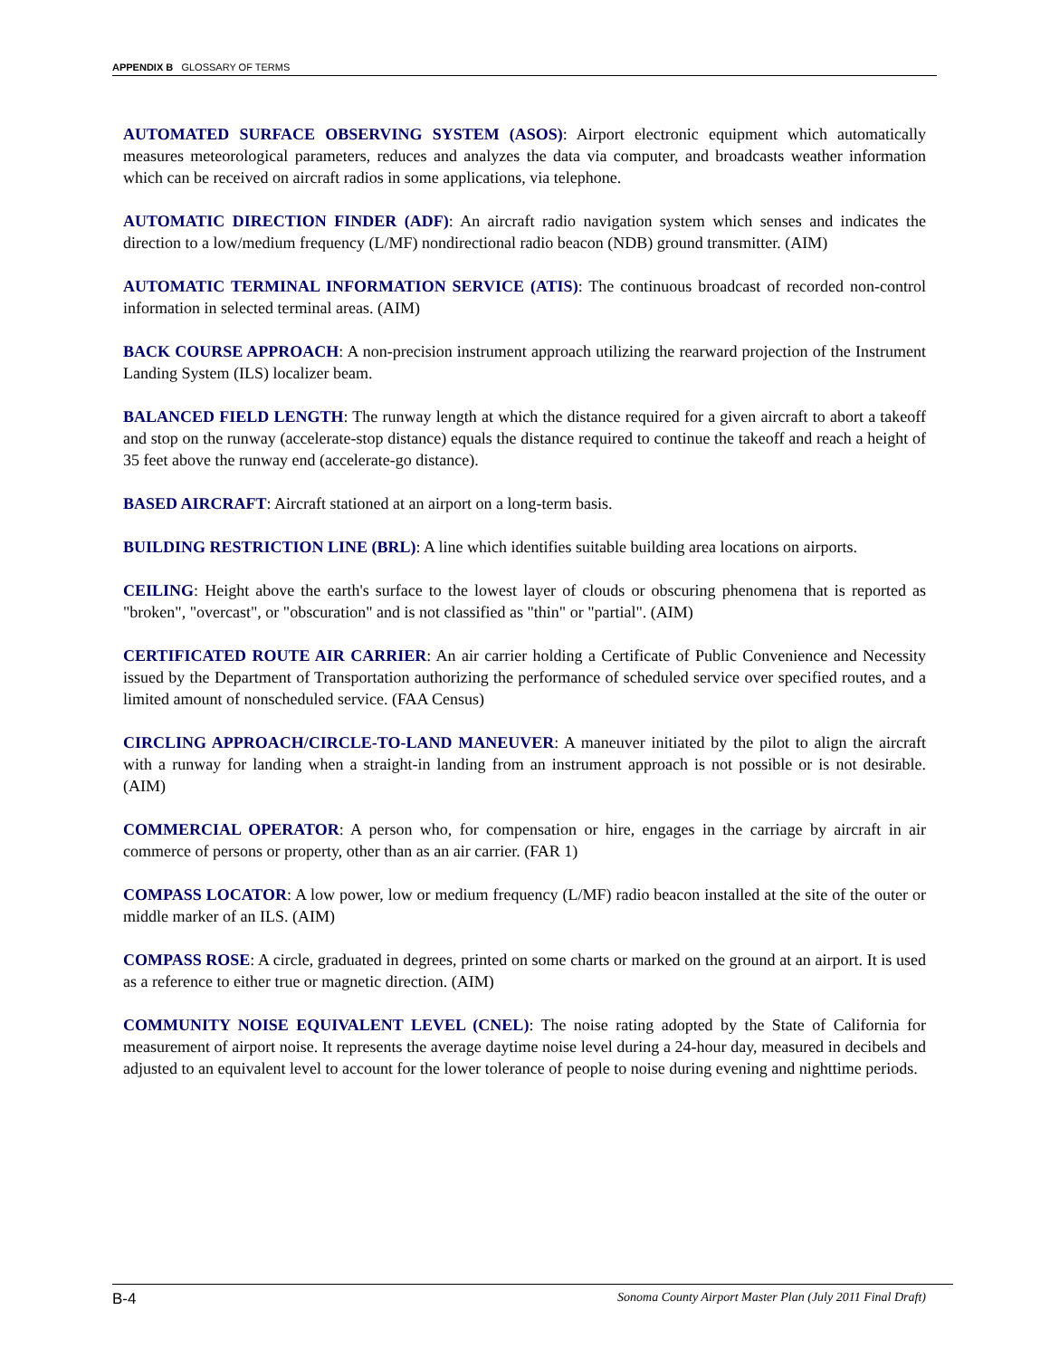APPENDIX B GLOSSARY OF TERMS
AUTOMATED SURFACE OBSERVING SYSTEM (ASOS): Airport electronic equipment which automatically measures meteorological parameters, reduces and analyzes the data via computer, and broadcasts weather information which can be received on aircraft radios in some applications, via telephone.
AUTOMATIC DIRECTION FINDER (ADF): An aircraft radio navigation system which senses and indicates the direction to a low/medium frequency (L/MF) nondirectional radio beacon (NDB) ground transmitter. (AIM)
AUTOMATIC TERMINAL INFORMATION SERVICE (ATIS): The continuous broadcast of recorded non-control information in selected terminal areas. (AIM)
BACK COURSE APPROACH: A non-precision instrument approach utilizing the rearward projection of the Instrument Landing System (ILS) localizer beam.
BALANCED FIELD LENGTH: The runway length at which the distance required for a given aircraft to abort a takeoff and stop on the runway (accelerate-stop distance) equals the distance required to continue the takeoff and reach a height of 35 feet above the runway end (accelerate-go distance).
BASED AIRCRAFT: Aircraft stationed at an airport on a long-term basis.
BUILDING RESTRICTION LINE (BRL): A line which identifies suitable building area locations on airports.
CEILING: Height above the earth's surface to the lowest layer of clouds or obscuring phenomena that is reported as "broken", "overcast", or "obscuration" and is not classified as "thin" or "partial". (AIM)
CERTIFICATED ROUTE AIR CARRIER: An air carrier holding a Certificate of Public Convenience and Necessity issued by the Department of Transportation authorizing the performance of scheduled service over specified routes, and a limited amount of nonscheduled service. (FAA Census)
CIRCLING APPROACH/CIRCLE-TO-LAND MANEUVER: A maneuver initiated by the pilot to align the aircraft with a runway for landing when a straight-in landing from an instrument approach is not possible or is not desirable. (AIM)
COMMERCIAL OPERATOR: A person who, for compensation or hire, engages in the carriage by aircraft in air commerce of persons or property, other than as an air carrier. (FAR 1)
COMPASS LOCATOR: A low power, low or medium frequency (L/MF) radio beacon installed at the site of the outer or middle marker of an ILS. (AIM)
COMPASS ROSE: A circle, graduated in degrees, printed on some charts or marked on the ground at an airport. It is used as a reference to either true or magnetic direction. (AIM)
COMMUNITY NOISE EQUIVALENT LEVEL (CNEL): The noise rating adopted by the State of California for measurement of airport noise. It represents the average daytime noise level during a 24-hour day, measured in decibels and adjusted to an equivalent level to account for the lower tolerance of people to noise during evening and nighttime periods.
B-4 Sonoma County Airport Master Plan (July 2011 Final Draft)